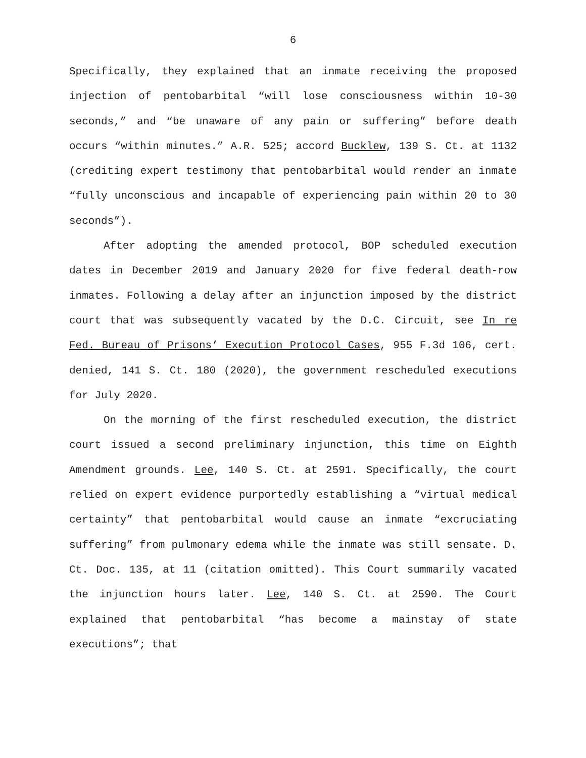6
Specifically, they explained that an inmate receiving the proposed injection of pentobarbital “will lose consciousness within 10-30 seconds,” and “be unaware of any pain or suffering” before death occurs “within minutes.” A.R. 525; accord Bucklew, 139 S. Ct. at 1132 (crediting expert testimony that pentobarbital would render an inmate “fully unconscious and incapable of experiencing pain within 20 to 30 seconds”).
After adopting the amended protocol, BOP scheduled execution dates in December 2019 and January 2020 for five federal death-row inmates. Following a delay after an injunction imposed by the district court that was subsequently vacated by the D.C. Circuit, see In re Fed. Bureau of Prisons’ Execution Protocol Cases, 955 F.3d 106, cert. denied, 141 S. Ct. 180 (2020), the government rescheduled executions for July 2020.
On the morning of the first rescheduled execution, the district court issued a second preliminary injunction, this time on Eighth Amendment grounds. Lee, 140 S. Ct. at 2591. Specifically, the court relied on expert evidence purportedly establishing a “virtual medical certainty” that pentobarbital would cause an inmate “excruciating suffering” from pulmonary edema while the inmate was still sensate. D. Ct. Doc. 135, at 11 (citation omitted). This Court summarily vacated the injunction hours later. Lee, 140 S. Ct. at 2590. The Court explained that pentobarbital “has become a mainstay of state executions”; that